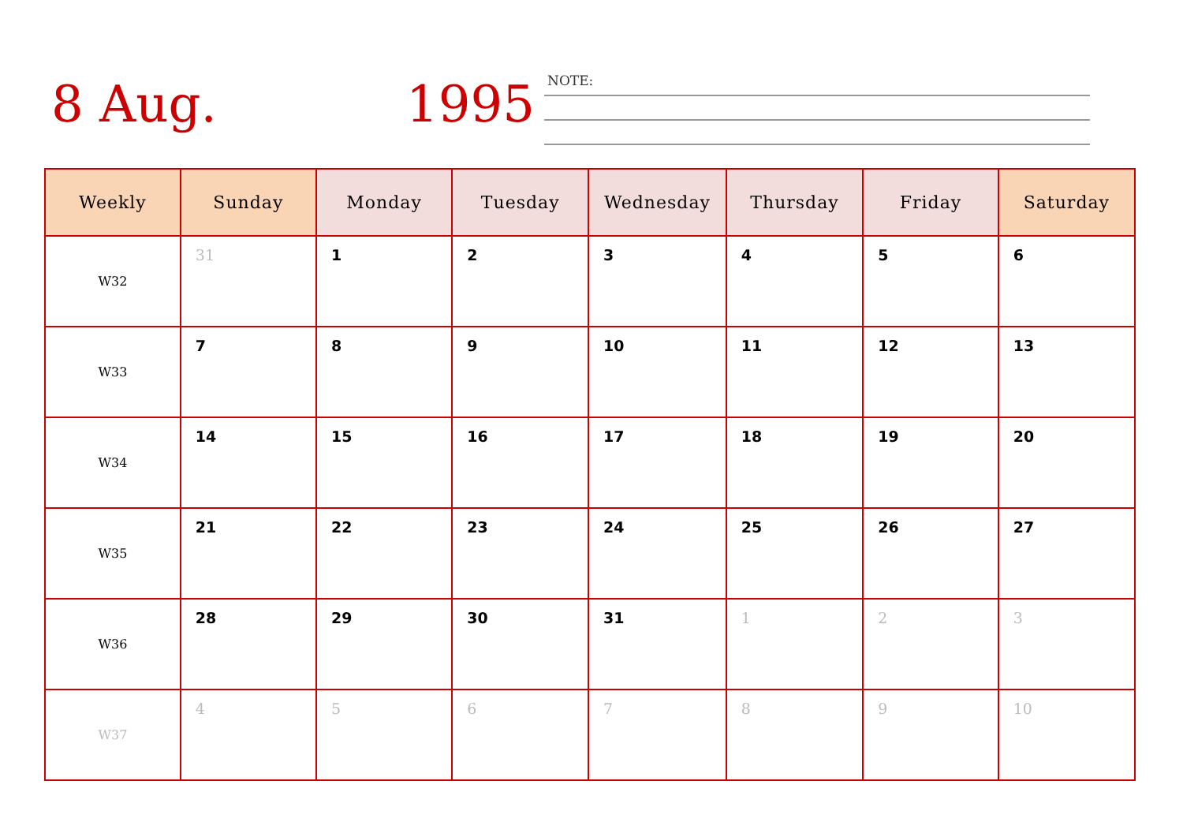8 Aug. 1995
NOTE:
| Weekly | Sunday | Monday | Tuesday | Wednesday | Thursday | Friday | Saturday |
| --- | --- | --- | --- | --- | --- | --- | --- |
| W32 | 31 | 1 | 2 | 3 | 4 | 5 | 6 |
| W33 | 7 | 8 | 9 | 10 | 11 | 12 | 13 |
| W34 | 14 | 15 | 16 | 17 | 18 | 19 | 20 |
| W35 | 21 | 22 | 23 | 24 | 25 | 26 | 27 |
| W36 | 28 | 29 | 30 | 31 | 1 | 2 | 3 |
| W37 | 4 | 5 | 6 | 7 | 8 | 9 | 10 |